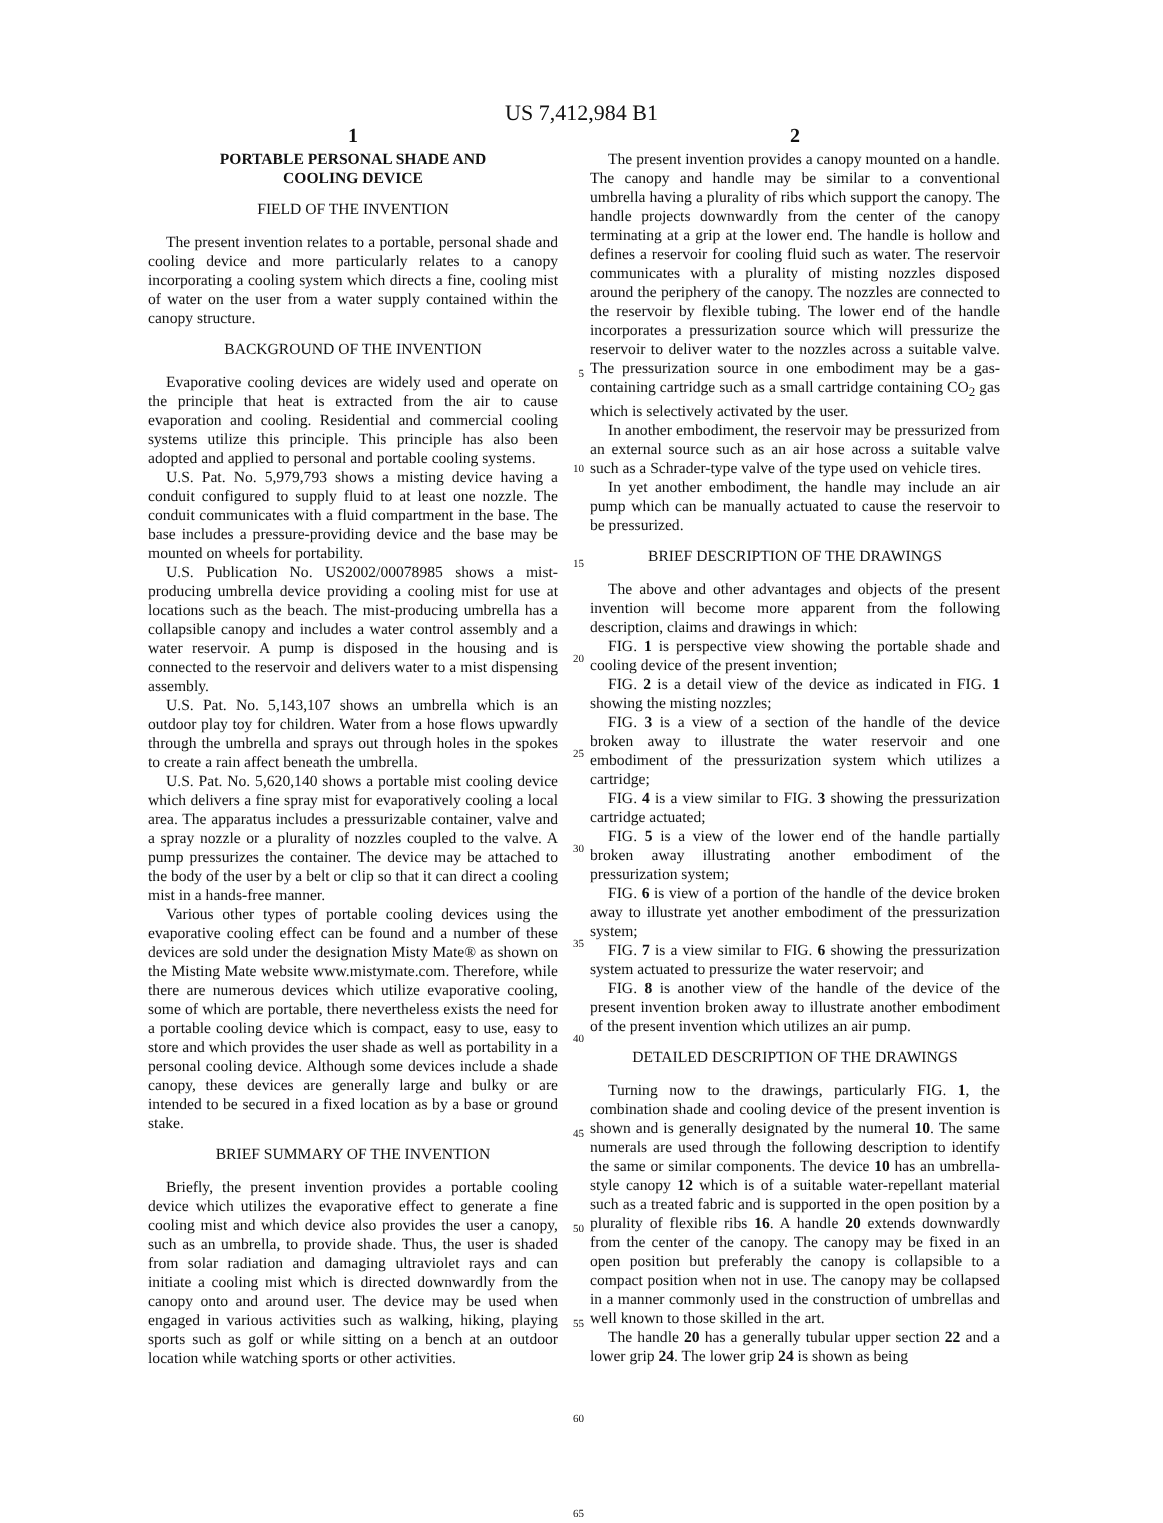US 7,412,984 B1
1
PORTABLE PERSONAL SHADE AND
COOLING DEVICE
FIELD OF THE INVENTION
The present invention relates to a portable, personal shade and cooling device and more particularly relates to a canopy incorporating a cooling system which directs a fine, cooling mist of water on the user from a water supply contained within the canopy structure.
BACKGROUND OF THE INVENTION
Evaporative cooling devices are widely used and operate on the principle that heat is extracted from the air to cause evaporation and cooling. Residential and commercial cooling systems utilize this principle. This principle has also been adopted and applied to personal and portable cooling systems.
U.S. Pat. No. 5,979,793 shows a misting device having a conduit configured to supply fluid to at least one nozzle. The conduit communicates with a fluid compartment in the base. The base includes a pressure-providing device and the base may be mounted on wheels for portability.
U.S. Publication No. US2002/00078985 shows a mist-producing umbrella device providing a cooling mist for use at locations such as the beach. The mist-producing umbrella has a collapsible canopy and includes a water control assembly and a water reservoir. A pump is disposed in the housing and is connected to the reservoir and delivers water to a mist dispensing assembly.
U.S. Pat. No. 5,143,107 shows an umbrella which is an outdoor play toy for children. Water from a hose flows upwardly through the umbrella and sprays out through holes in the spokes to create a rain affect beneath the umbrella.
U.S. Pat. No. 5,620,140 shows a portable mist cooling device which delivers a fine spray mist for evaporatively cooling a local area. The apparatus includes a pressurizable container, valve and a spray nozzle or a plurality of nozzles coupled to the valve. A pump pressurizes the container. The device may be attached to the body of the user by a belt or clip so that it can direct a cooling mist in a hands-free manner.
Various other types of portable cooling devices using the evaporative cooling effect can be found and a number of these devices are sold under the designation Misty Mate® as shown on the Misting Mate website www.mistymate.com. Therefore, while there are numerous devices which utilize evaporative cooling, some of which are portable, there nevertheless exists the need for a portable cooling device which is compact, easy to use, easy to store and which provides the user shade as well as portability in a personal cooling device. Although some devices include a shade canopy, these devices are generally large and bulky or are intended to be secured in a fixed location as by a base or ground stake.
BRIEF SUMMARY OF THE INVENTION
Briefly, the present invention provides a portable cooling device which utilizes the evaporative effect to generate a fine cooling mist and which device also provides the user a canopy, such as an umbrella, to provide shade. Thus, the user is shaded from solar radiation and damaging ultraviolet rays and can initiate a cooling mist which is directed downwardly from the canopy onto and around user. The device may be used when engaged in various activities such as walking, hiking, playing sports such as golf or while sitting on a bench at an outdoor location while watching sports or other activities.
5
10
15
20
25
30
35
40
45
50
55
60
65
2
The present invention provides a canopy mounted on a handle. The canopy and handle may be similar to a conventional umbrella having a plurality of ribs which support the canopy. The handle projects downwardly from the center of the canopy terminating at a grip at the lower end. The handle is hollow and defines a reservoir for cooling fluid such as water. The reservoir communicates with a plurality of misting nozzles disposed around the periphery of the canopy. The nozzles are connected to the reservoir by flexible tubing. The lower end of the handle incorporates a pressurization source which will pressurize the reservoir to deliver water to the nozzles across a suitable valve. The pressurization source in one embodiment may be a gas-containing cartridge such as a small cartridge containing CO<sub>2</sub> gas which is selectively activated by the user.
In another embodiment, the reservoir may be pressurized from an external source such as an air hose across a suitable valve such as a Schrader-type valve of the type used on vehicle tires.
In yet another embodiment, the handle may include an air pump which can be manually actuated to cause the reservoir to be pressurized.
BRIEF DESCRIPTION OF THE DRAWINGS
The above and other advantages and objects of the present invention will become more apparent from the following description, claims and drawings in which:
FIG. 1 is perspective view showing the portable shade and cooling device of the present invention;
FIG. 2 is a detail view of the device as indicated in FIG. 1 showing the misting nozzles;
FIG. 3 is a view of a section of the handle of the device broken away to illustrate the water reservoir and one embodiment of the pressurization system which utilizes a cartridge;
FIG. 4 is a view similar to FIG. 3 showing the pressurization cartridge actuated;
FIG. 5 is a view of the lower end of the handle partially broken away illustrating another embodiment of the pressurization system;
FIG. 6 is view of a portion of the handle of the device broken away to illustrate yet another embodiment of the pressurization system;
FIG. 7 is a view similar to FIG. 6 showing the pressurization system actuated to pressurize the water reservoir; and
FIG. 8 is another view of the handle of the device of the present invention broken away to illustrate another embodiment of the present invention which utilizes an air pump.
DETAILED DESCRIPTION OF THE DRAWINGS
Turning now to the drawings, particularly FIG. 1, the combination shade and cooling device of the present invention is shown and is generally designated by the numeral 10. The same numerals are used through the following description to identify the same or similar components. The device 10 has an umbrella-style canopy 12 which is of a suitable water-repellant material such as a treated fabric and is supported in the open position by a plurality of flexible ribs 16. A handle 20 extends downwardly from the center of the canopy. The canopy may be fixed in an open position but preferably the canopy is collapsible to a compact position when not in use. The canopy may be collapsed in a manner commonly used in the construction of umbrellas and well known to those skilled in the art.
The handle 20 has a generally tubular upper section 22 and a lower grip 24. The lower grip 24 is shown as being